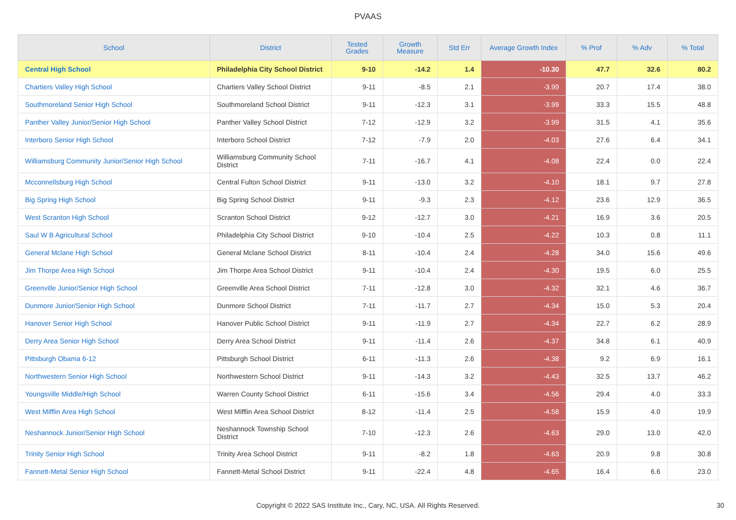PVAAS
| School | District | Tested Grades | Growth Measure | Std Err | Average Growth Index | % Prof | % Adv | % Total |
| --- | --- | --- | --- | --- | --- | --- | --- | --- |
| Central High School | Philadelphia City School District | 9-10 | -14.2 | 1.4 | -10.30 | 47.7 | 32.6 | 80.2 |
| Chartiers Valley High School | Chartiers Valley School District | 9-11 | -8.5 | 2.1 | -3.99 | 20.7 | 17.4 | 38.0 |
| Southmoreland Senior High School | Southmoreland School District | 9-11 | -12.3 | 3.1 | -3.99 | 33.3 | 15.5 | 48.8 |
| Panther Valley Junior/Senior High School | Panther Valley School District | 7-12 | -12.9 | 3.2 | -3.99 | 31.5 | 4.1 | 35.6 |
| Interboro Senior High School | Interboro School District | 7-12 | -7.9 | 2.0 | -4.03 | 27.6 | 6.4 | 34.1 |
| Williamsburg Community Junior/Senior High School | Williamsburg Community School District | 7-11 | -16.7 | 4.1 | -4.08 | 22.4 | 0.0 | 22.4 |
| Mcconnellsburg High School | Central Fulton School District | 9-11 | -13.0 | 3.2 | -4.10 | 18.1 | 9.7 | 27.8 |
| Big Spring High School | Big Spring School District | 9-11 | -9.3 | 2.3 | -4.12 | 23.6 | 12.9 | 36.5 |
| West Scranton High School | Scranton School District | 9-12 | -12.7 | 3.0 | -4.21 | 16.9 | 3.6 | 20.5 |
| Saul W B Agricultural School | Philadelphia City School District | 9-10 | -10.4 | 2.5 | -4.22 | 10.3 | 0.8 | 11.1 |
| General Mclane High School | General Mclane School District | 8-11 | -10.4 | 2.4 | -4.28 | 34.0 | 15.6 | 49.6 |
| Jim Thorpe Area High School | Jim Thorpe Area School District | 9-11 | -10.4 | 2.4 | -4.30 | 19.5 | 6.0 | 25.5 |
| Greenville Junior/Senior High School | Greenville Area School District | 7-11 | -12.8 | 3.0 | -4.32 | 32.1 | 4.6 | 36.7 |
| Dunmore Junior/Senior High School | Dunmore School District | 7-11 | -11.7 | 2.7 | -4.34 | 15.0 | 5.3 | 20.4 |
| Hanover Senior High School | Hanover Public School District | 9-11 | -11.9 | 2.7 | -4.34 | 22.7 | 6.2 | 28.9 |
| Derry Area Senior High School | Derry Area School District | 9-11 | -11.4 | 2.6 | -4.37 | 34.8 | 6.1 | 40.9 |
| Pittsburgh Obama 6-12 | Pittsburgh School District | 6-11 | -11.3 | 2.6 | -4.38 | 9.2 | 6.9 | 16.1 |
| Northwestern Senior High School | Northwestern School District | 9-11 | -14.3 | 3.2 | -4.43 | 32.5 | 13.7 | 46.2 |
| Youngsville Middle/High School | Warren County School District | 6-11 | -15.6 | 3.4 | -4.56 | 29.4 | 4.0 | 33.3 |
| West Mifflin Area High School | West Mifflin Area School District | 8-12 | -11.4 | 2.5 | -4.58 | 15.9 | 4.0 | 19.9 |
| Neshannock Junior/Senior High School | Neshannock Township School District | 7-10 | -12.3 | 2.6 | -4.63 | 29.0 | 13.0 | 42.0 |
| Trinity Senior High School | Trinity Area School District | 9-11 | -8.2 | 1.8 | -4.63 | 20.9 | 9.8 | 30.8 |
| Fannett-Metal Senior High School | Fannett-Metal School District | 9-11 | -22.4 | 4.8 | -4.65 | 16.4 | 6.6 | 23.0 |
Copyright © 2022 SAS Institute Inc., Cary, NC, USA. All Rights Reserved. 30